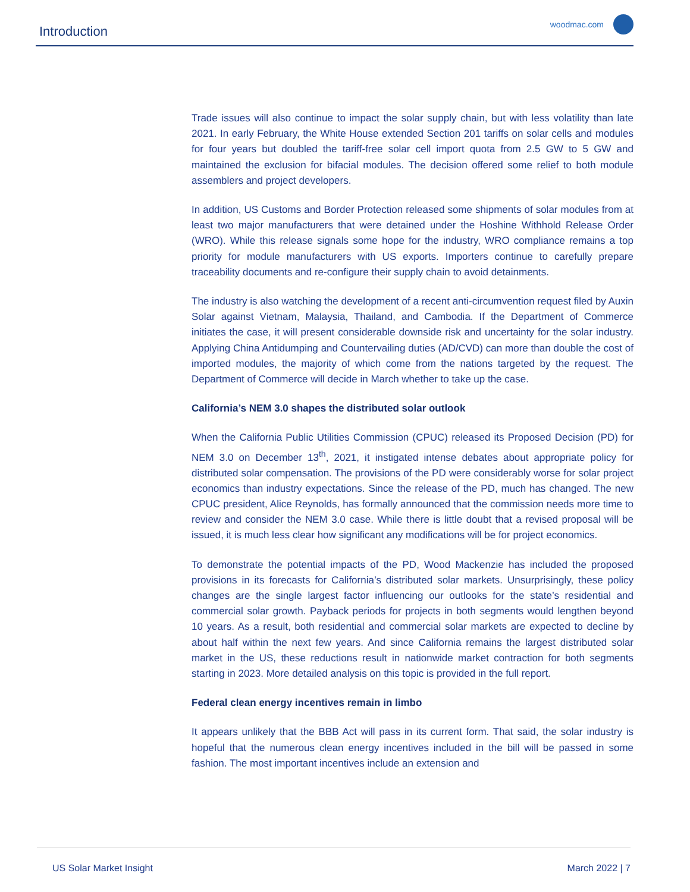Introduction woodmac.com
Trade issues will also continue to impact the solar supply chain, but with less volatility than late 2021. In early February, the White House extended Section 201 tariffs on solar cells and modules for four years but doubled the tariff-free solar cell import quota from 2.5 GW to 5 GW and maintained the exclusion for bifacial modules. The decision offered some relief to both module assemblers and project developers.
In addition, US Customs and Border Protection released some shipments of solar modules from at least two major manufacturers that were detained under the Hoshine Withhold Release Order (WRO). While this release signals some hope for the industry, WRO compliance remains a top priority for module manufacturers with US exports. Importers continue to carefully prepare traceability documents and re-configure their supply chain to avoid detainments.
The industry is also watching the development of a recent anti-circumvention request filed by Auxin Solar against Vietnam, Malaysia, Thailand, and Cambodia. If the Department of Commerce initiates the case, it will present considerable downside risk and uncertainty for the solar industry. Applying China Antidumping and Countervailing duties (AD/CVD) can more than double the cost of imported modules, the majority of which come from the nations targeted by the request. The Department of Commerce will decide in March whether to take up the case.
California’s NEM 3.0 shapes the distributed solar outlook
When the California Public Utilities Commission (CPUC) released its Proposed Decision (PD) for NEM 3.0 on December 13<sup>th</sup>, 2021, it instigated intense debates about appropriate policy for distributed solar compensation. The provisions of the PD were considerably worse for solar project economics than industry expectations. Since the release of the PD, much has changed. The new CPUC president, Alice Reynolds, has formally announced that the commission needs more time to review and consider the NEM 3.0 case. While there is little doubt that a revised proposal will be issued, it is much less clear how significant any modifications will be for project economics.
To demonstrate the potential impacts of the PD, Wood Mackenzie has included the proposed provisions in its forecasts for California’s distributed solar markets. Unsurprisingly, these policy changes are the single largest factor influencing our outlooks for the state’s residential and commercial solar growth. Payback periods for projects in both segments would lengthen beyond 10 years. As a result, both residential and commercial solar markets are expected to decline by about half within the next few years. And since California remains the largest distributed solar market in the US, these reductions result in nationwide market contraction for both segments starting in 2023. More detailed analysis on this topic is provided in the full report.
Federal clean energy incentives remain in limbo
It appears unlikely that the BBB Act will pass in its current form. That said, the solar industry is hopeful that the numerous clean energy incentives included in the bill will be passed in some fashion. The most important incentives include an extension and
US Solar Market Insight March 2022 | 7